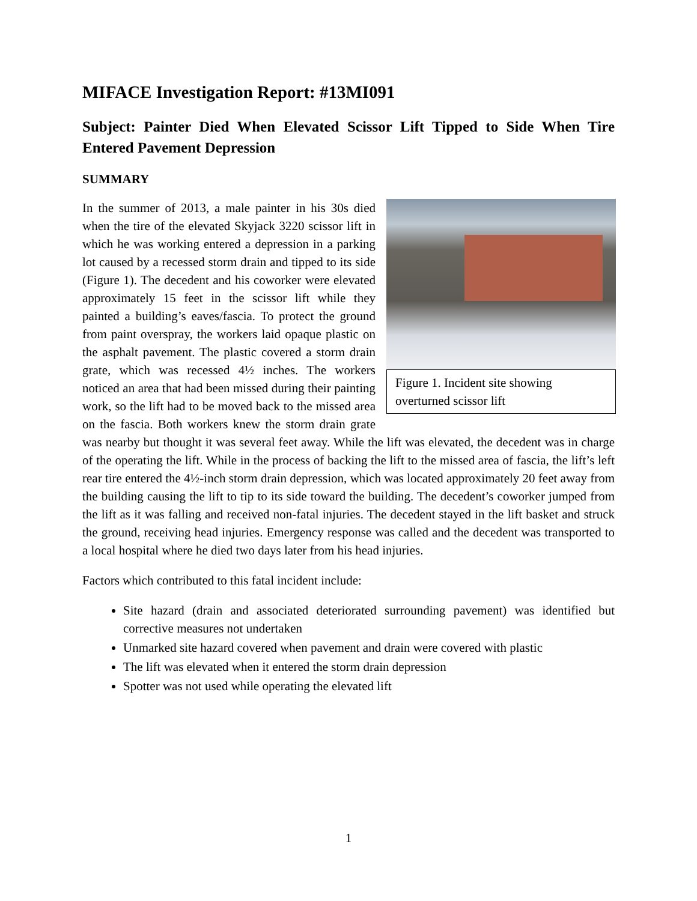MIFACE Investigation Report: #13MI091
Subject: Painter Died When Elevated Scissor Lift Tipped to Side When Tire Entered Pavement Depression
SUMMARY
Figure 1. Incident site showing overturned scissor lift
In the summer of 2013, a male painter in his 30s died when the tire of the elevated Skyjack 3220 scissor lift in which he was working entered a depression in a parking lot caused by a recessed storm drain and tipped to its side (Figure 1). The decedent and his coworker were elevated approximately 15 feet in the scissor lift while they painted a building’s eaves/fascia. To protect the ground from paint overspray, the workers laid opaque plastic on the asphalt pavement. The plastic covered a storm drain grate, which was recessed 4½ inches. The workers noticed an area that had been missed during their painting work, so the lift had to be moved back to the missed area on the fascia. Both workers knew the storm drain grate was nearby but thought it was several feet away. While the lift was elevated, the decedent was in charge of the operating the lift. While in the process of backing the lift to the missed area of fascia, the lift’s left rear tire entered the 4½-inch storm drain depression, which was located approximately 20 feet away from the building causing the lift to tip to its side toward the building. The decedent’s coworker jumped from the lift as it was falling and received non-fatal injuries. The decedent stayed in the lift basket and struck the ground, receiving head injuries. Emergency response was called and the decedent was transported to a local hospital where he died two days later from his head injuries.
Factors which contributed to this fatal incident include:
Site hazard (drain and associated deteriorated surrounding pavement) was identified but corrective measures not undertaken
Unmarked site hazard covered when pavement and drain were covered with plastic
The lift was elevated when it entered the storm drain depression
Spotter was not used while operating the elevated lift
1